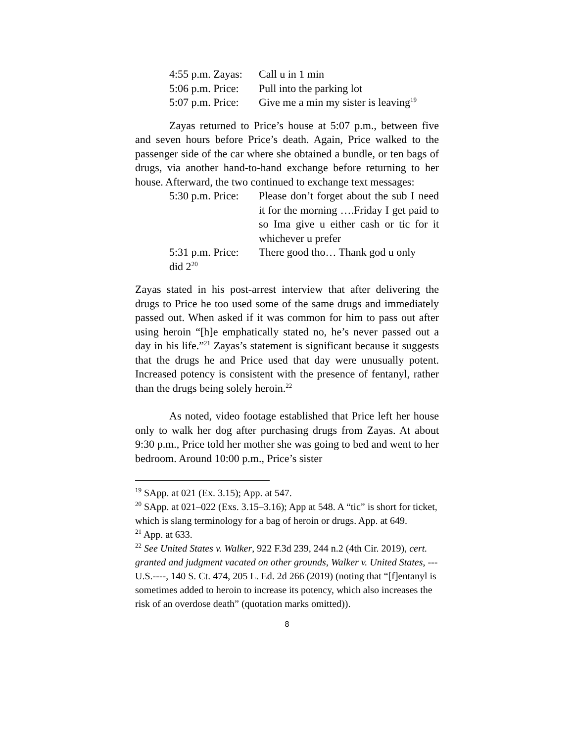4:55 p.m. Zayas: Call u in 1 min
5:06 p.m. Price: Pull into the parking lot
5:07 p.m. Price: Give me a min my sister is leaving<sup>19</sup>
Zayas returned to Price’s house at 5:07 p.m., between five and seven hours before Price’s death. Again, Price walked to the passenger side of the car where she obtained a bundle, or ten bags of drugs, via another hand-to-hand exchange before returning to her house. Afterward, the two continued to exchange text messages:
5:30 p.m. Price: Please don’t forget about the sub I need it for the morning ….Friday I get paid to so Ima give u either cash or tic for it whichever u prefer
5:31 p.m. Price: There good tho… Thank god u only
did 2<sup>20</sup>
Zayas stated in his post-arrest interview that after delivering the drugs to Price he too used some of the same drugs and immediately passed out. When asked if it was common for him to pass out after using heroin “[h]e emphatically stated no, he’s never passed out a day in his life.”<sup>21</sup> Zayas’s statement is significant because it suggests that the drugs he and Price used that day were unusually potent. Increased potency is consistent with the presence of fentanyl, rather than the drugs being solely heroin.<sup>22</sup>
As noted, video footage established that Price left her house only to walk her dog after purchasing drugs from Zayas. At about 9:30 p.m., Price told her mother she was going to bed and went to her bedroom. Around 10:00 p.m., Price’s sister
<sup>19</sup> SApp. at 021 (Ex. 3.15); App. at 547.
<sup>20</sup> SApp. at 021–022 (Exs. 3.15–3.16); App at 548. A “tic” is short for ticket, which is slang terminology for a bag of heroin or drugs. App. at 649.
<sup>21</sup> App. at 633.
<sup>22</sup> See United States v. Walker, 922 F.3d 239, 244 n.2 (4th Cir. 2019), cert. granted and judgment vacated on other grounds, Walker v. United States, --- U.S.----, 140 S. Ct. 474, 205 L. Ed. 2d 266 (2019) (noting that “[f]entanyl is sometimes added to heroin to increase its potency, which also increases the risk of an overdose death” (quotation marks omitted)).
8